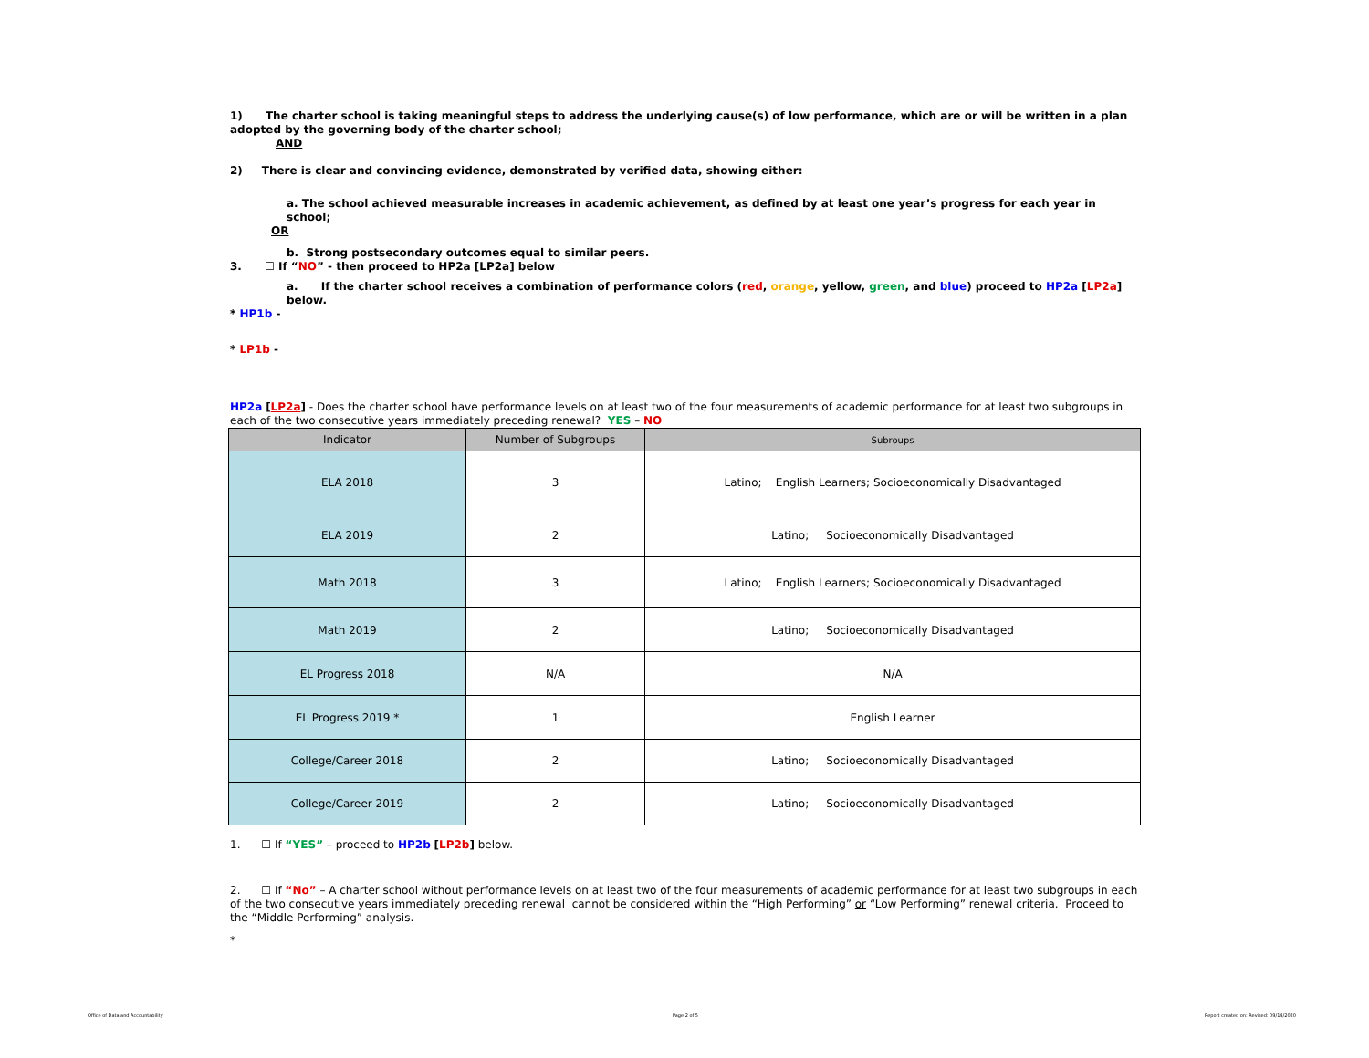1) The charter school is taking meaningful steps to address the underlying cause(s) of low performance, which are or will be written in a plan adopted by the governing body of the charter school;
AND
2) There is clear and convincing evidence, demonstrated by verified data, showing either:
a. The school achieved measurable increases in academic achievement, as defined by at least one year’s progress for each year in school;
OR
b. Strong postsecondary outcomes equal to similar peers.
3. ☐ If “NO” - then proceed to HP2a [LP2a] below
a. If the charter school receives a combination of performance colors (red, orange, yellow, green, and blue) proceed to HP2a [LP2a] below.
* HP1b -
* LP1b -
HP2a [LP2a] - Does the charter school have performance levels on at least two of the four measurements of academic performance for at least two subgroups in each of the two consecutive years immediately preceding renewal? YES – NO
| Indicator | Number of Subgroups | Subroups |
| --- | --- | --- |
| ELA 2018 | 3 | Latino; English Learners; Socioeconomically Disadvantaged |
| ELA 2019 | 2 | Latino; Socioeconomically Disadvantaged |
| Math 2018 | 3 | Latino; English Learners; Socioeconomically Disadvantaged |
| Math 2019 | 2 | Latino; Socioeconomically Disadvantaged |
| EL Progress 2018 | N/A | N/A |
| EL Progress 2019 * | 1 | English Learner |
| College/Career 2018 | 2 | Latino; Socioeconomically Disadvantaged |
| College/Career 2019 | 2 | Latino; Socioeconomically Disadvantaged |
1. ☐ If “YES” – proceed to HP2b [LP2b] below.
2. ☐ If “No” – A charter school without performance levels on at least two of the four measurements of academic performance for at least two subgroups in each of the two consecutive years immediately preceding renewal cannot be considered within the “High Performing” or “Low Performing” renewal criteria. Proceed to the “Middle Performing” analysis.
*
Office of Data and Accountability
Page 2 of 5
Report created on: Revised: 09/14/2020